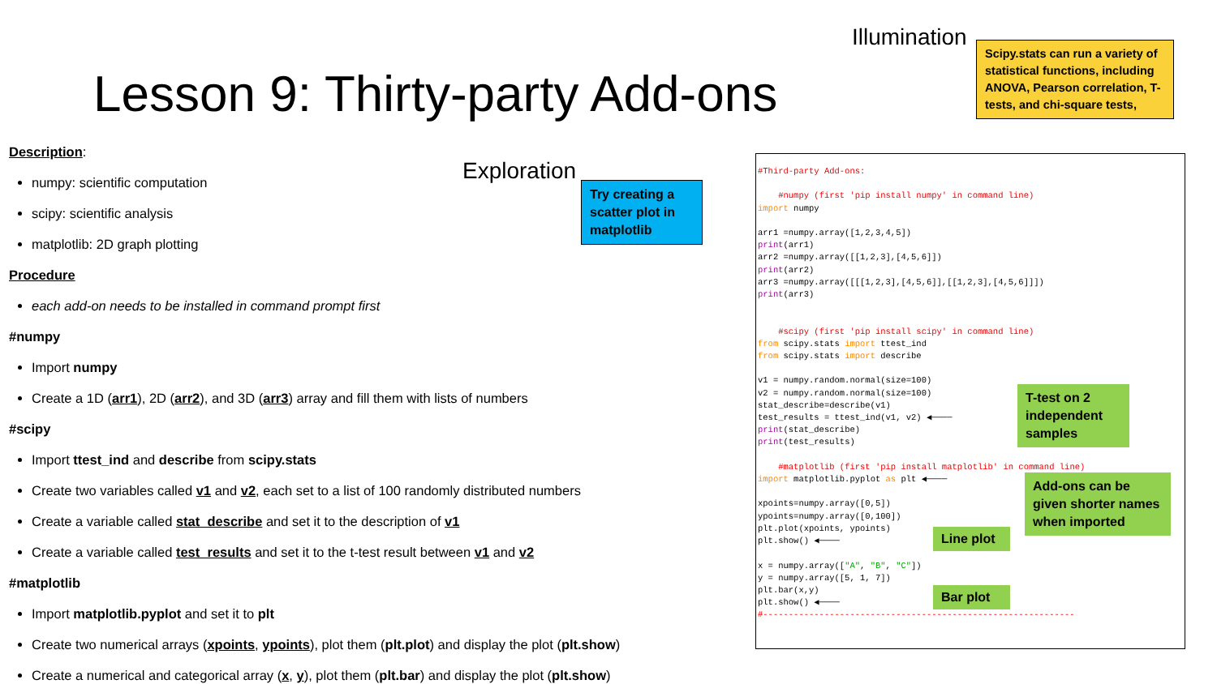Illumination
Exploration
Lesson 9: Thirty-party Add-ons
Scipy.stats can run a variety of statistical functions, including ANOVA, Pearson correlation, T-tests, and chi-square tests,
Try creating a scatter plot in matplotlib
Description:
numpy: scientific computation
scipy: scientific analysis
matplotlib: 2D graph plotting
Procedure
each add-on needs to be installed in command prompt first
#numpy
Import numpy
Create a 1D (arr1), 2D (arr2), and 3D (arr3) array and fill them with lists of numbers
#scipy
Import ttest_ind and describe from scipy.stats
Create two variables called v1 and v2, each set to a list of 100 randomly distributed numbers
Create a variable called stat_describe and set it to the description of v1
Create a variable called test_results and set it to the t-test result between v1 and v2
#matplotlib
Import matplotlib.pyplot and set it to plt
Create two numerical arrays (xpoints, ypoints), plot them (plt.plot) and display the plot (plt.show)
Create a numerical and categorical array (x, y), plot them (plt.bar) and display the plot (plt.show)
#Third-party Add-ons: #numpy (first 'pip install numpy' in command line) import numpy arr1 =numpy.array([1,2,3,4,5]) print(arr1) arr2 =numpy.array([[1,2,3],[4,5,6]]) print(arr2) arr3 =numpy.array([[[1,2,3],[4,5,6]],[[1,2,3],[4,5,6]]]) print(arr3) #scipy (first 'pip install scipy' in command line) from scipy.stats import ttest_ind from scipy.stats import describe v1 = numpy.random.normal(size=100) v2 = numpy.random.normal(size=100) stat_describe=describe(v1) test_results = ttest_ind(v1, v2) ◀──── print(stat_describe) print(test_results) #matplotlib (first 'pip install matplotlib' in command line) import matplotlib.pyplot as plt ◀──── xpoints=numpy.array([0,5]) ypoints=numpy.array([0,100]) plt.plot(xpoints, ypoints) plt.show() ◀──── x = numpy.array(["A", "B", "C"]) y = numpy.array([5, 1, 7]) plt.bar(x,y) plt.show() ◀──── #-------------------------------------------------------------
T-test on 2 independent samples
Add-ons can be given shorter names when imported
Line plot
Bar plot